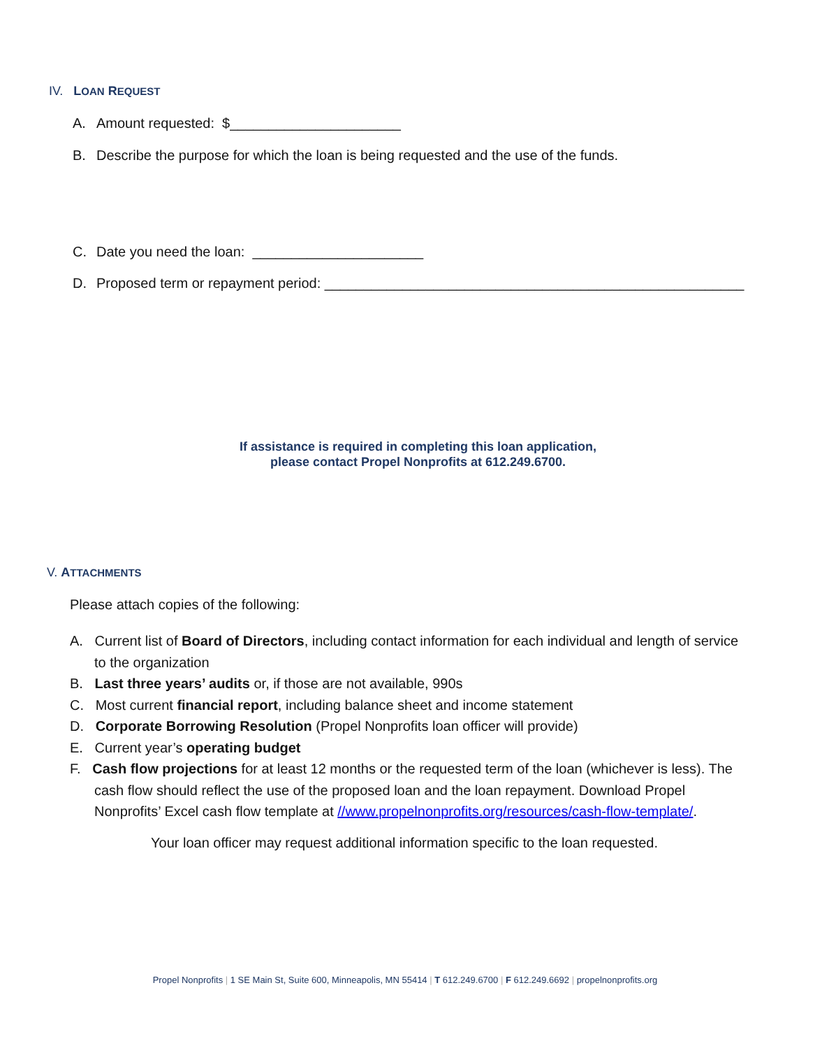IV. LOAN REQUEST
A. Amount requested: $______________________
B. Describe the purpose for which the loan is being requested and the use of the funds.
C. Date you need the loan: ______________________
D. Proposed term or repayment period: ______________________________________________________
If assistance is required in completing this loan application,
please contact Propel Nonprofits at 612.249.6700.
V. ATTACHMENTS
Please attach copies of the following:
A. Current list of Board of Directors, including contact information for each individual and length of service to the organization
B. Last three years’ audits or, if those are not available, 990s
C. Most current financial report, including balance sheet and income statement
D. Corporate Borrowing Resolution (Propel Nonprofits loan officer will provide)
E. Current year’s operating budget
F. Cash flow projections for at least 12 months or the requested term of the loan (whichever is less). The cash flow should reflect the use of the proposed loan and the loan repayment. Download Propel Nonprofits’ Excel cash flow template at //www.propelnonprofits.org/resources/cash-flow-template/.
Your loan officer may request additional information specific to the loan requested.
Propel Nonprofits | 1 SE Main St, Suite 600, Minneapolis, MN 55414 | T 612.249.6700 | F 612.249.6692 | propelnonprofits.org